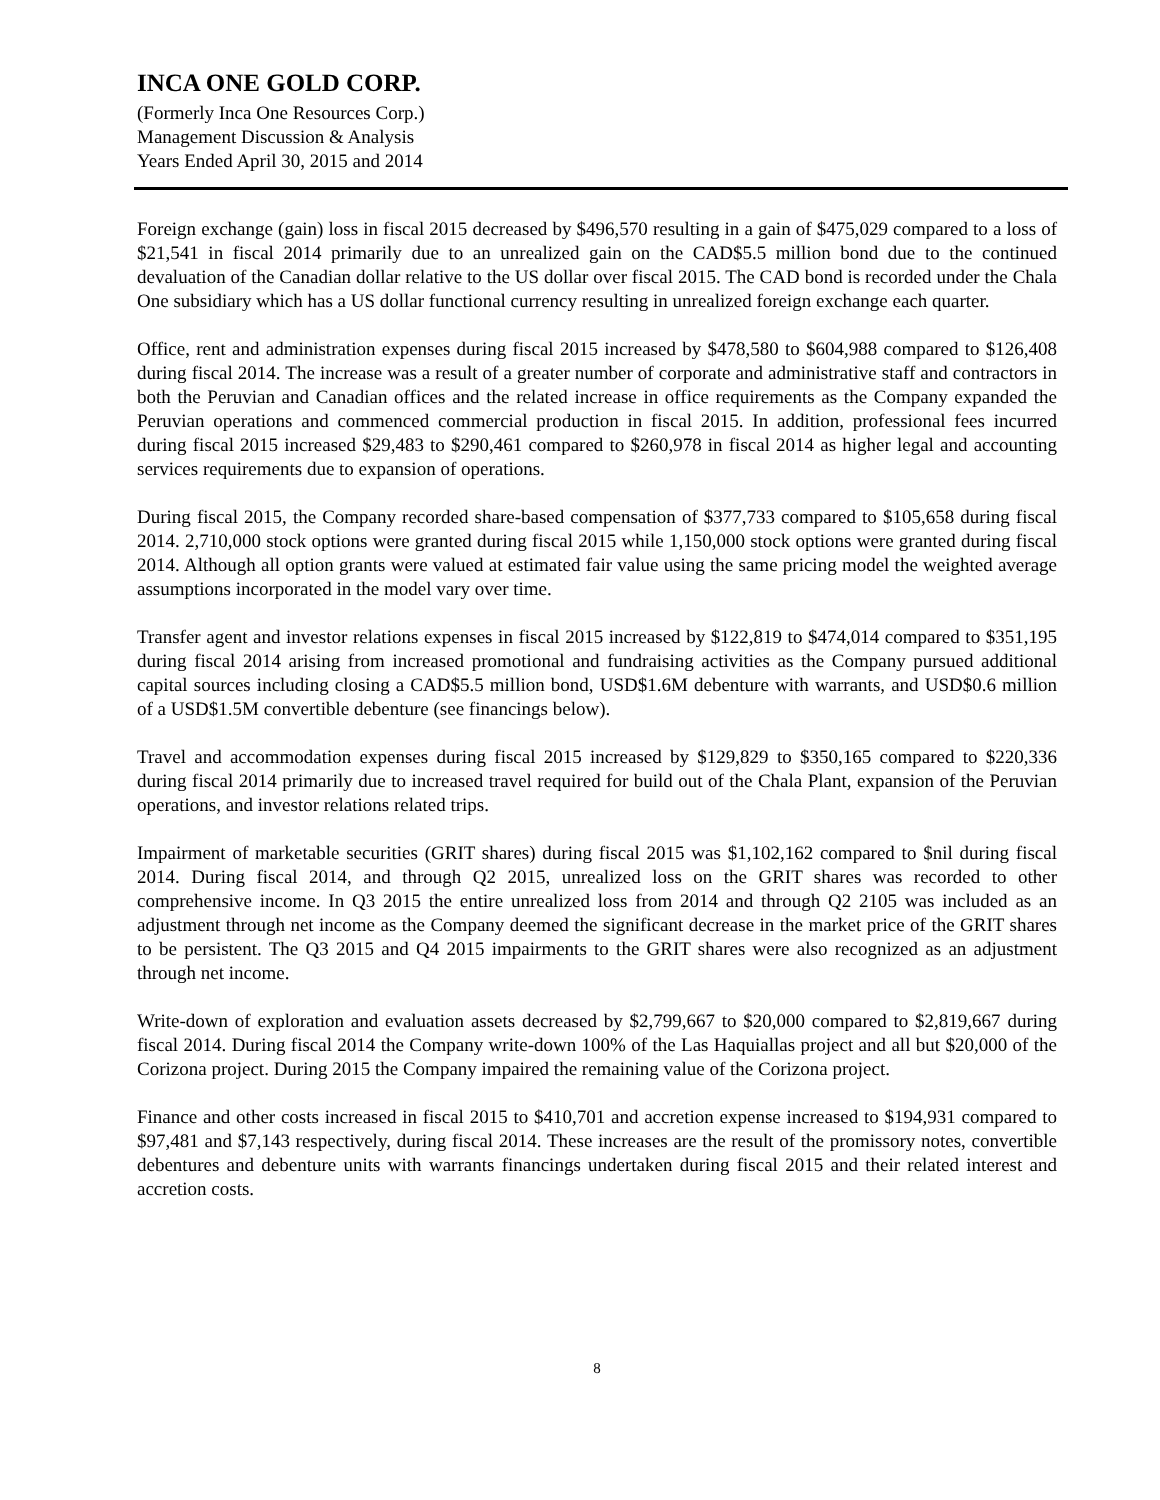INCA ONE GOLD CORP.
(Formerly Inca One Resources Corp.)
Management Discussion & Analysis
Years Ended April 30, 2015 and 2014
Foreign exchange (gain) loss in fiscal 2015 decreased by $496,570 resulting in a gain of $475,029 compared to a loss of $21,541 in fiscal 2014 primarily due to an unrealized gain on the CAD$5.5 million bond due to the continued devaluation of the Canadian dollar relative to the US dollar over fiscal 2015. The CAD bond is recorded under the Chala One subsidiary which has a US dollar functional currency resulting in unrealized foreign exchange each quarter.
Office, rent and administration expenses during fiscal 2015 increased by $478,580 to $604,988 compared to $126,408 during fiscal 2014. The increase was a result of a greater number of corporate and administrative staff and contractors in both the Peruvian and Canadian offices and the related increase in office requirements as the Company expanded the Peruvian operations and commenced commercial production in fiscal 2015. In addition, professional fees incurred during fiscal 2015 increased $29,483 to $290,461 compared to $260,978 in fiscal 2014 as higher legal and accounting services requirements due to expansion of operations.
During fiscal 2015, the Company recorded share-based compensation of $377,733 compared to $105,658 during fiscal 2014. 2,710,000 stock options were granted during fiscal 2015 while 1,150,000 stock options were granted during fiscal 2014. Although all option grants were valued at estimated fair value using the same pricing model the weighted average assumptions incorporated in the model vary over time.
Transfer agent and investor relations expenses in fiscal 2015 increased by $122,819 to $474,014 compared to $351,195 during fiscal 2014 arising from increased promotional and fundraising activities as the Company pursued additional capital sources including closing a CAD$5.5 million bond, USD$1.6M debenture with warrants, and USD$0.6 million of a USD$1.5M convertible debenture (see financings below).
Travel and accommodation expenses during fiscal 2015 increased by $129,829 to $350,165 compared to $220,336 during fiscal 2014 primarily due to increased travel required for build out of the Chala Plant, expansion of the Peruvian operations, and investor relations related trips.
Impairment of marketable securities (GRIT shares) during fiscal 2015 was $1,102,162 compared to $nil during fiscal 2014. During fiscal 2014, and through Q2 2015, unrealized loss on the GRIT shares was recorded to other comprehensive income. In Q3 2015 the entire unrealized loss from 2014 and through Q2 2105 was included as an adjustment through net income as the Company deemed the significant decrease in the market price of the GRIT shares to be persistent. The Q3 2015 and Q4 2015 impairments to the GRIT shares were also recognized as an adjustment through net income.
Write-down of exploration and evaluation assets decreased by $2,799,667 to $20,000 compared to $2,819,667 during fiscal 2014. During fiscal 2014 the Company write-down 100% of the Las Haquiallas project and all but $20,000 of the Corizona project. During 2015 the Company impaired the remaining value of the Corizona project.
Finance and other costs increased in fiscal 2015 to $410,701 and accretion expense increased to $194,931 compared to $97,481 and $7,143 respectively, during fiscal 2014. These increases are the result of the promissory notes, convertible debentures and debenture units with warrants financings undertaken during fiscal 2015 and their related interest and accretion costs.
8